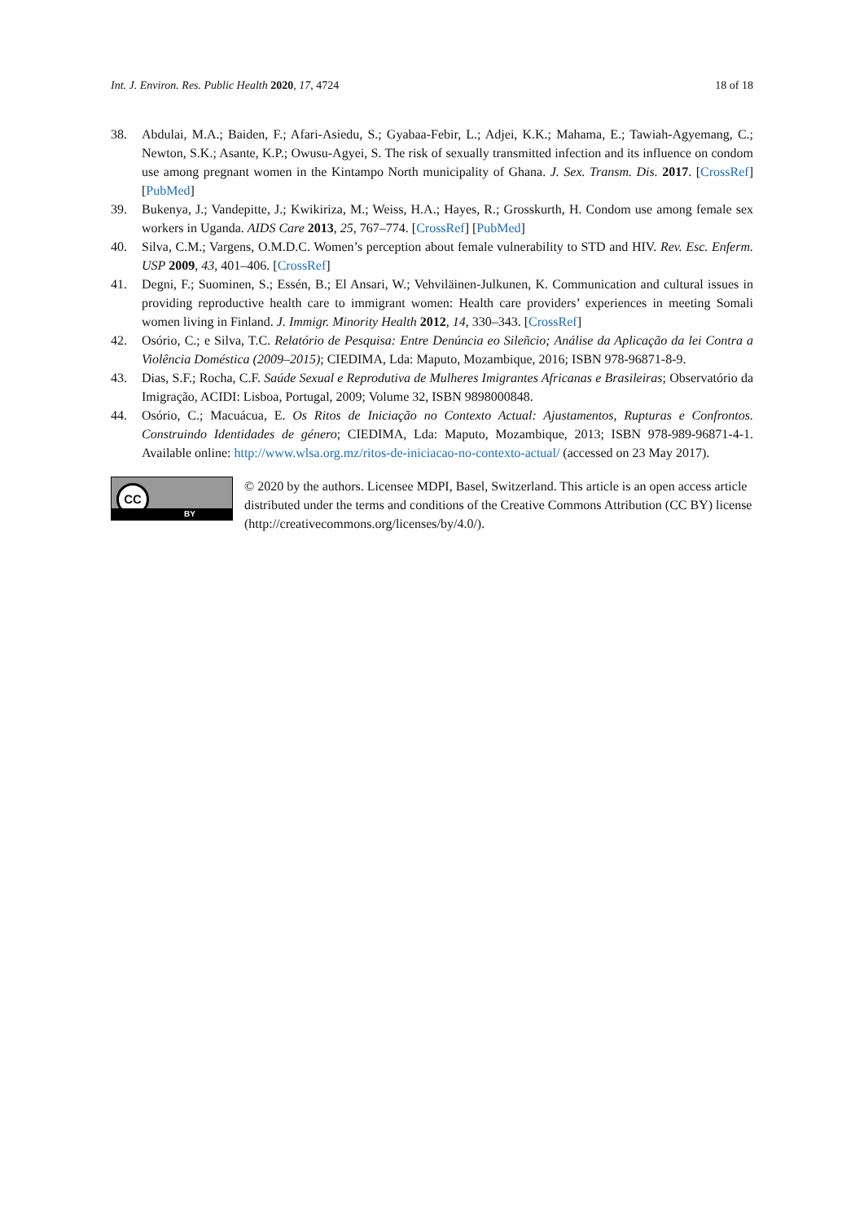Int. J. Environ. Res. Public Health 2020, 17, 4724 18 of 18
38. Abdulai, M.A.; Baiden, F.; Afari-Asiedu, S.; Gyabaa-Febir, L.; Adjei, K.K.; Mahama, E.; Tawiah-Agyemang, C.; Newton, S.K.; Asante, K.P.; Owusu-Agyei, S. The risk of sexually transmitted infection and its influence on condom use among pregnant women in the Kintampo North municipality of Ghana. J. Sex. Transm. Dis. 2017. [CrossRef] [PubMed]
39. Bukenya, J.; Vandepitte, J.; Kwikiriza, M.; Weiss, H.A.; Hayes, R.; Grosskurth, H. Condom use among female sex workers in Uganda. AIDS Care 2013, 25, 767–774. [CrossRef] [PubMed]
40. Silva, C.M.; Vargens, O.M.D.C. Women’s perception about female vulnerability to STD and HIV. Rev. Esc. Enferm. USP 2009, 43, 401–406. [CrossRef]
41. Degni, F.; Suominen, S.; Essén, B.; El Ansari, W.; Vehviläinen-Julkunen, K. Communication and cultural issues in providing reproductive health care to immigrant women: Health care providers’ experiences in meeting Somali women living in Finland. J. Immigr. Minority Health 2012, 14, 330–343. [CrossRef]
42. Osório, C.; e Silva, T.C. Relatório de Pesquisa: Entre Denúncia eo Sileñcio; Análise da Aplicação da lei Contra a Violência Doméstica (2009–2015); CIEDIMA, Lda: Maputo, Mozambique, 2016; ISBN 978-96871-8-9.
43. Dias, S.F.; Rocha, C.F. Saúde Sexual e Reprodutiva de Mulheres Imigrantes Africanas e Brasileiras; Observatório da Imigração, ACIDI: Lisboa, Portugal, 2009; Volume 32, ISBN 9898000848.
44. Osório, C.; Macuácua, E. Os Ritos de Iniciação no Contexto Actual: Ajustamentos, Rupturas e Confrontos. Construindo Identidades de género; CIEDIMA, Lda: Maputo, Mozambique, 2013; ISBN 978-989-96871-4-1. Available online: http://www.wlsa.org.mz/ritos-de-iniciacao-no-contexto-actual/ (accessed on 23 May 2017).
CC
BY
© 2020 by the authors. Licensee MDPI, Basel, Switzerland. This article is an open access article distributed under the terms and conditions of the Creative Commons Attribution (CC BY) license (http://creativecommons.org/licenses/by/4.0/).